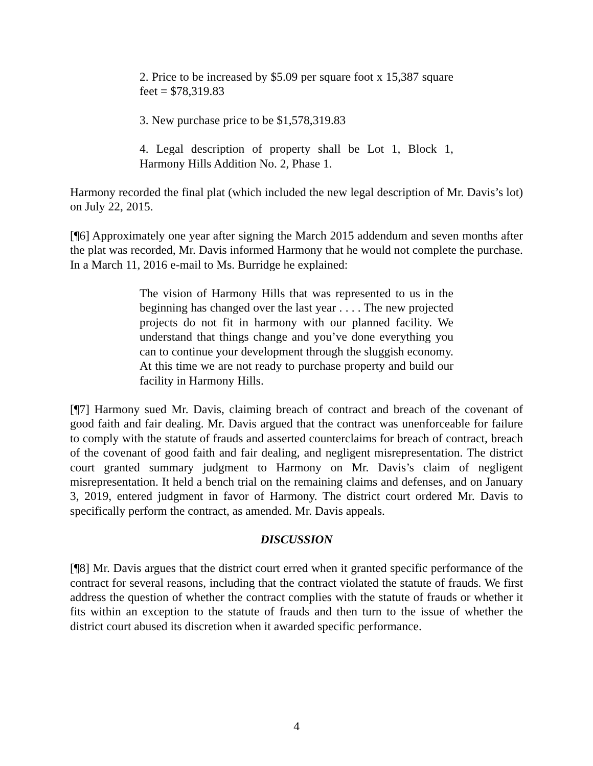2. Price to be increased by $5.09 per square foot x 15,387 square feet = $78,319.83
3. New purchase price to be $1,578,319.83
4. Legal description of property shall be Lot 1, Block 1, Harmony Hills Addition No. 2, Phase 1.
Harmony recorded the final plat (which included the new legal description of Mr. Davis’s lot) on July 22, 2015.
[¶6] Approximately one year after signing the March 2015 addendum and seven months after the plat was recorded, Mr. Davis informed Harmony that he would not complete the purchase. In a March 11, 2016 e-mail to Ms. Burridge he explained:
The vision of Harmony Hills that was represented to us in the beginning has changed over the last year . . . . The new projected projects do not fit in harmony with our planned facility. We understand that things change and you’ve done everything you can to continue your development through the sluggish economy. At this time we are not ready to purchase property and build our facility in Harmony Hills.
[¶7] Harmony sued Mr. Davis, claiming breach of contract and breach of the covenant of good faith and fair dealing. Mr. Davis argued that the contract was unenforceable for failure to comply with the statute of frauds and asserted counterclaims for breach of contract, breach of the covenant of good faith and fair dealing, and negligent misrepresentation. The district court granted summary judgment to Harmony on Mr. Davis’s claim of negligent misrepresentation. It held a bench trial on the remaining claims and defenses, and on January 3, 2019, entered judgment in favor of Harmony. The district court ordered Mr. Davis to specifically perform the contract, as amended. Mr. Davis appeals.
DISCUSSION
[¶8] Mr. Davis argues that the district court erred when it granted specific performance of the contract for several reasons, including that the contract violated the statute of frauds. We first address the question of whether the contract complies with the statute of frauds or whether it fits within an exception to the statute of frauds and then turn to the issue of whether the district court abused its discretion when it awarded specific performance.
4